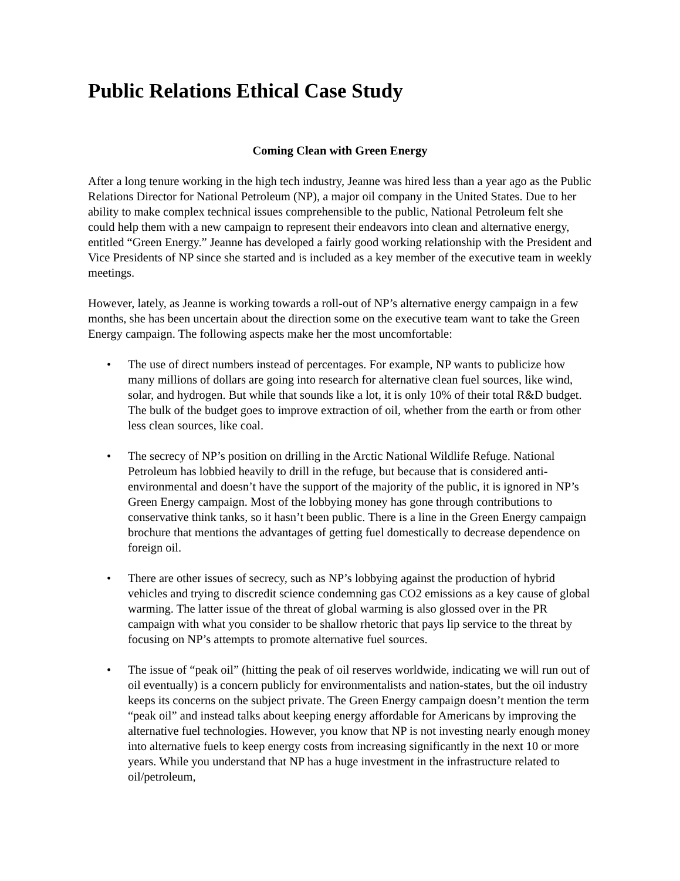Public Relations Ethical Case Study
Coming Clean with Green Energy
After a long tenure working in the high tech industry, Jeanne was hired less than a year ago as the Public Relations Director for National Petroleum (NP), a major oil company in the United States. Due to her ability to make complex technical issues comprehensible to the public, National Petroleum felt she could help them with a new campaign to represent their endeavors into clean and alternative energy, entitled “Green Energy.” Jeanne has developed a fairly good working relationship with the President and Vice Presidents of NP since she started and is included as a key member of the executive team in weekly meetings.
However, lately, as Jeanne is working towards a roll-out of NP’s alternative energy campaign in a few months, she has been uncertain about the direction some on the executive team want to take the Green Energy campaign. The following aspects make her the most uncomfortable:
• The use of direct numbers instead of percentages. For example, NP wants to publicize how many millions of dollars are going into research for alternative clean fuel sources, like wind, solar, and hydrogen. But while that sounds like a lot, it is only 10% of their total R&D budget. The bulk of the budget goes to improve extraction of oil, whether from the earth or from other less clean sources, like coal.
• The secrecy of NP’s position on drilling in the Arctic National Wildlife Refuge. National Petroleum has lobbied heavily to drill in the refuge, but because that is considered anti-environmental and doesn’t have the support of the majority of the public, it is ignored in NP’s Green Energy campaign. Most of the lobbying money has gone through contributions to conservative think tanks, so it hasn’t been public. There is a line in the Green Energy campaign brochure that mentions the advantages of getting fuel domestically to decrease dependence on foreign oil.
• There are other issues of secrecy, such as NP’s lobbying against the production of hybrid vehicles and trying to discredit science condemning gas CO2 emissions as a key cause of global warming. The latter issue of the threat of global warming is also glossed over in the PR campaign with what you consider to be shallow rhetoric that pays lip service to the threat by focusing on NP’s attempts to promote alternative fuel sources.
• The issue of “peak oil” (hitting the peak of oil reserves worldwide, indicating we will run out of oil eventually) is a concern publicly for environmentalists and nation-states, but the oil industry keeps its concerns on the subject private. The Green Energy campaign doesn’t mention the term “peak oil” and instead talks about keeping energy affordable for Americans by improving the alternative fuel technologies. However, you know that NP is not investing nearly enough money into alternative fuels to keep energy costs from increasing significantly in the next 10 or more years. While you understand that NP has a huge investment in the infrastructure related to oil/petroleum,